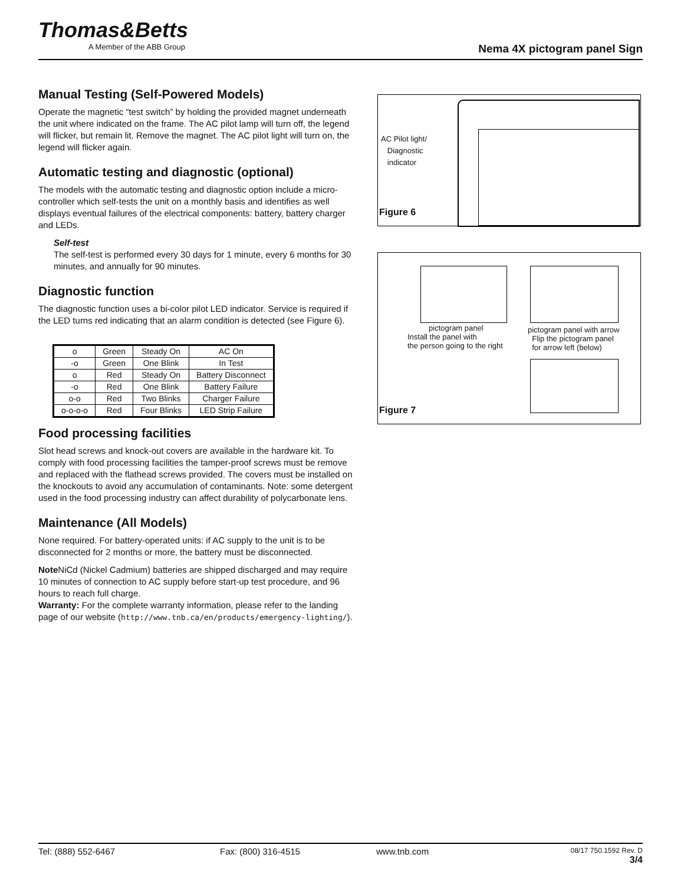Thomas&Betts
A Member of the ABB Group
Nema 4X pictogram panel Sign
Manual Testing (Self-Powered Models)
Operate the magnetic “test switch” by holding the provided magnet underneath the unit where indicated on the frame. The AC pilot lamp will turn off, the legend will flicker, but remain lit. Remove the magnet. The AC pilot light will turn on, the legend will flicker again.
Automatic testing and diagnostic (optional)
The models with the automatic testing and diagnostic option include a micro-controller which self-tests the unit on a monthly basis and identifies as well displays eventual failures of the electrical components: battery, battery charger and LEDs.
Self-test
The self-test is performed every 30 days for 1 minute, every 6 months for 30 minutes, and annually for 90 minutes.
Diagnostic function
The diagnostic function uses a bi-color pilot LED indicator. Service is required if the LED turns red indicating that an alarm condition is detected (see Figure 6).
| o | Green | Steady On | AC On |
| -o | Green | One Blink | In Test |
| o | Red | Steady On | Battery Disconnect |
| -o | Red | One Blink | Battery Failure |
| o-o | Red | Two Blinks | Charger Failure |
| o-o-o-o | Red | Four Blinks | LED Strip Failure |
Food processing facilities
Slot head screws and knock-out covers are available in the hardware kit. To comply with food processing facilities the tamper-proof screws must be remove and replaced with the flathead screws provided. The covers must be installed on the knockouts to avoid any accumulation of contaminants. Note: some detergent used in the food processing industry can affect durability of polycarbonate lens.
Maintenance (All Models)
None required. For battery-operated units: if AC supply to the unit is to be disconnected for 2 months or more, the battery must be disconnected.
Note NiCd (Nickel Cadmium) batteries are shipped discharged and may require 10 minutes of connection to AC supply before start-up test procedure, and 96 hours to reach full charge.
Warranty: For the complete warranty information, please refer to the landing page of our website (http://www.tnb.ca/en/products/emergency-lighting/).
AC Pilot light/
Diagnostic
indicator
Figure 6
pictogram panel
Install the panel with
the person going to the right
pictogram panel with arrow
Flip the pictogram panel
for arrow left (below)
Figure 7
Tel: (888) 552-6467 Fax: (800) 316-4515 www.tnb.com 08/17 750.1592 Rev. D
3/4